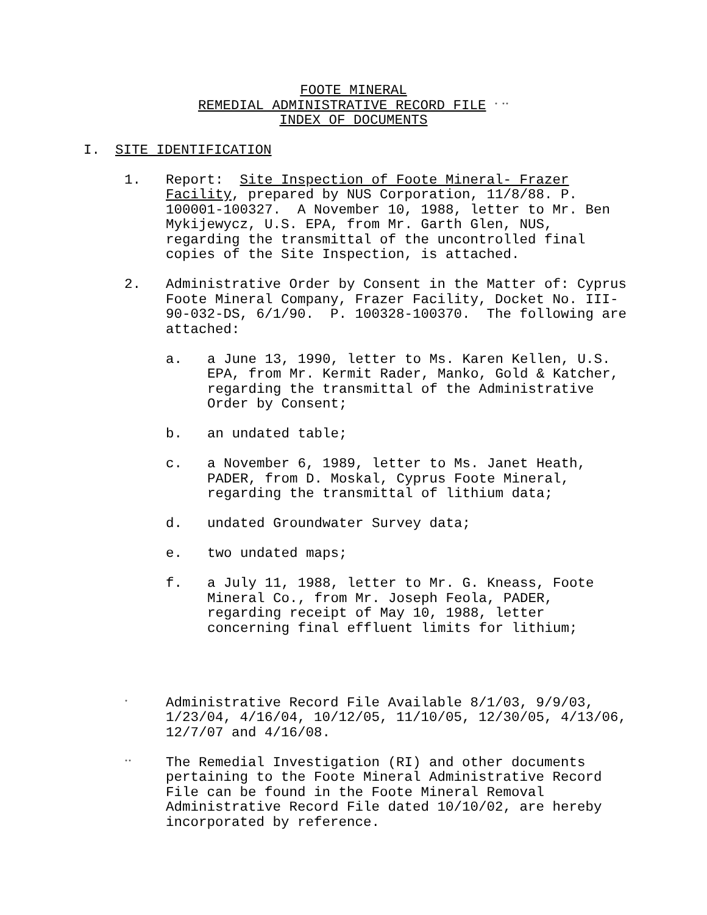FOOTE MINERAL
REMEDIAL ADMINISTRATIVE RECORD FILE <sup>* **</sup>
INDEX OF DOCUMENTS
I. SITE IDENTIFICATION
1. Report: Site Inspection of Foote Mineral- Frazer Facility, prepared by NUS Corporation, 11/8/88. P. 100001-100327. A November 10, 1988, letter to Mr. Ben Mykijewycz, U.S. EPA, from Mr. Garth Glen, NUS, regarding the transmittal of the uncontrolled final copies of the Site Inspection, is attached.
2. Administrative Order by Consent in the Matter of: Cyprus Foote Mineral Company, Frazer Facility, Docket No. III-90-032-DS, 6/1/90. P. 100328-100370. The following are attached:
a. a June 13, 1990, letter to Ms. Karen Kellen, U.S. EPA, from Mr. Kermit Rader, Manko, Gold & Katcher, regarding the transmittal of the Administrative Order by Consent;
b. an undated table;
c. a November 6, 1989, letter to Ms. Janet Heath, PADER, from D. Moskal, Cyprus Foote Mineral, regarding the transmittal of lithium data;
d. undated Groundwater Survey data;
e. two undated maps;
f. a July 11, 1988, letter to Mr. G. Kneass, Foote Mineral Co., from Mr. Joseph Feola, PADER, regarding receipt of May 10, 1988, letter concerning final effluent limits for lithium;
<sup>*</sup>
Administrative Record File Available 8/1/03, 9/9/03, 1/23/04, 4/16/04, 10/12/05, 11/10/05, 12/30/05, 4/13/06, 12/7/07 and 4/16/08.
<sup>**</sup>
The Remedial Investigation (RI) and other documents pertaining to the Foote Mineral Administrative Record File can be found in the Foote Mineral Removal Administrative Record File dated 10/10/02, are hereby incorporated by reference.